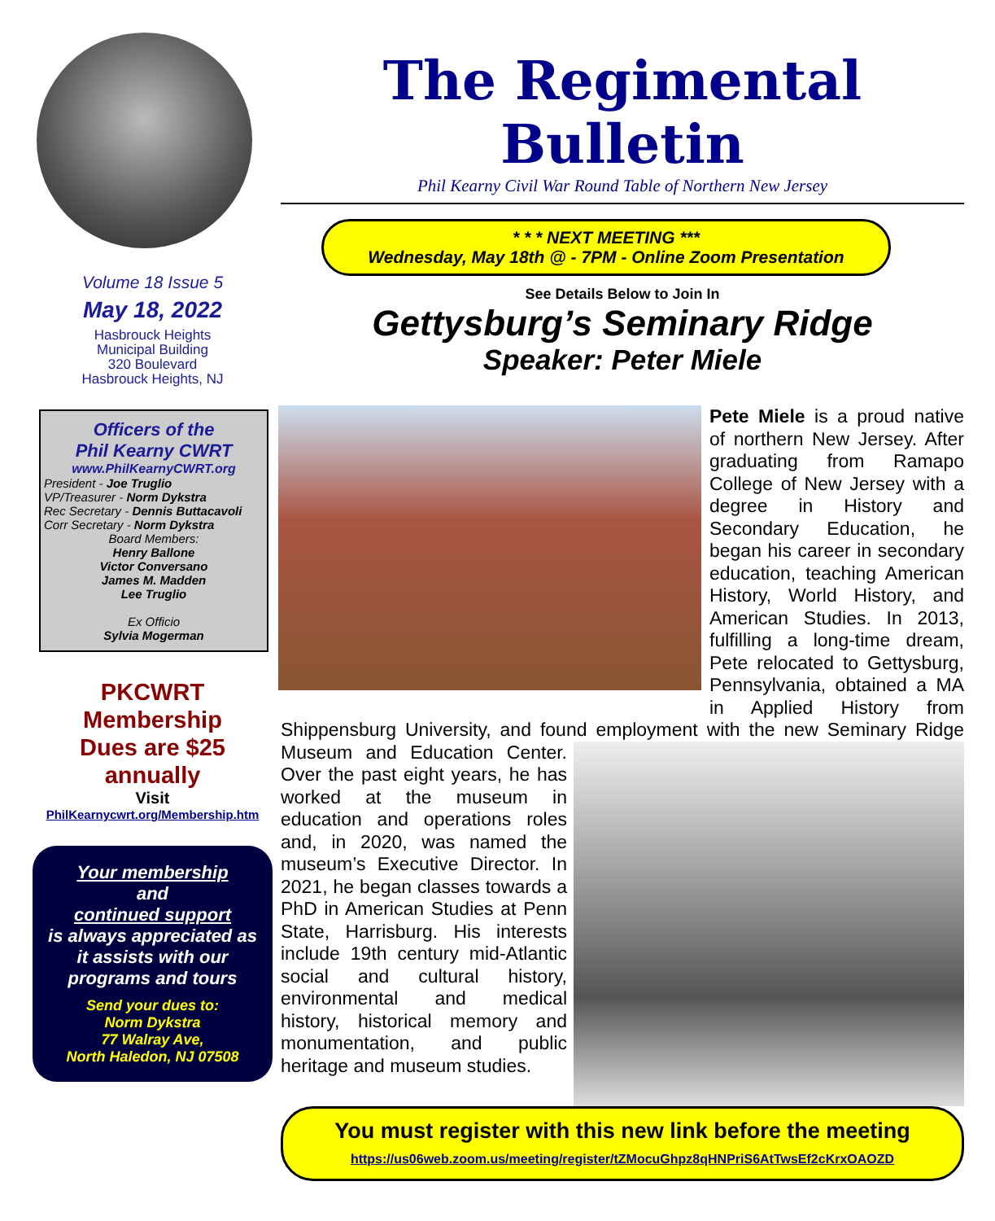Volume 18 Issue 5
May 18, 2022
Hasbrouck Heights
Municipal Building
320 Boulevard
Hasbrouck Heights, NJ
Officers of the
Phil Kearny CWRT
www.PhilKearnyCWRT.org
President - Joe Truglio
VP/Treasurer - Norm Dykstra
Rec Secretary - Dennis Buttacavoli
Corr Secretary - Norm Dykstra
Board Members:
Henry Ballone
Victor Conversano
James M. Madden
Lee Truglio
Ex Officio
Sylvia Mogerman
PKCWRT
Membership
Dues are $25
annually
Visit
PhilKearnycwrt.org/Membership.htm
Your membership
and
continued support
is always appreciated as it assists with our programs and tours
Send your dues to:
Norm Dykstra
77 Walray Ave,
North Haledon, NJ 07508
The Regimental Bulletin
Phil Kearny Civil War Round Table of Northern New Jersey
* * * NEXT MEETING ***
Wednesday, May 18th @ - 7PM - Online Zoom Presentation
See Details Below to Join In
Gettysburg’s Seminary Ridge
Speaker: Peter Miele
Pete Miele is a proud native of northern New Jersey. After graduating from Ramapo College of New Jersey with a degree in History and Secondary Education, he began his career in secondary education, teaching American History, World History, and American Studies. In 2013, fulfilling a long-time dream, Pete relocated to Gettysburg, Pennsylvania, obtained a MA in Applied History from Shippensburg University, and found employment with the new Seminary Ridge Museum
and Education Center. Over the past eight years, he has worked at the museum in education and operations roles and, in 2020, was named the museum’s Executive Director. In 2021, he began classes towards a PhD in American Studies at Penn State, Harrisburg. His interests include 19th century mid-Atlantic social and cultural history, environmental and medical history, historical memory and monumentation, and public heritage and museum studies.
You must register with this new link before the meeting
https://us06web.zoom.us/meeting/register/tZMocuGhpz8qHNPriS6AtTwsEf2cKrxOAOZD